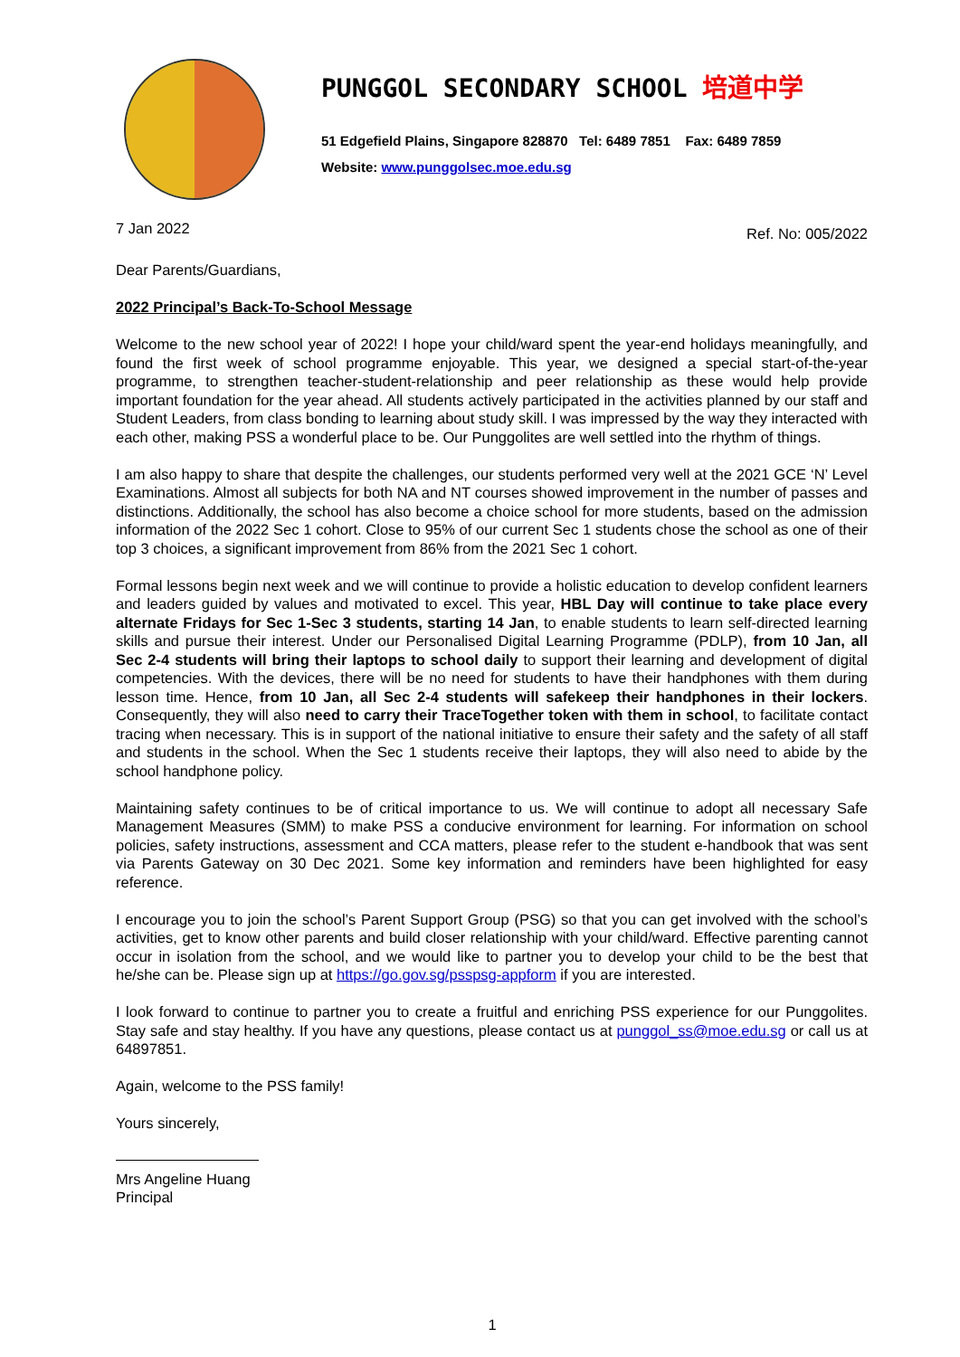PUNGGOL SECONDARY SCHOOL 培道中学
51 Edgefield Plains, Singapore 828870 Tel: 6489 7851 Fax: 6489 7859
Website: www.punggolsec.moe.edu.sg
7 Jan 2022 Ref. No: 005/2022
Dear Parents/Guardians,
2022 Principal’s Back-To-School Message
Welcome to the new school year of 2022! I hope your child/ward spent the year-end holidays meaningfully, and found the first week of school programme enjoyable. This year, we designed a special start-of-the-year programme, to strengthen teacher-student-relationship and peer relationship as these would help provide important foundation for the year ahead. All students actively participated in the activities planned by our staff and Student Leaders, from class bonding to learning about study skill. I was impressed by the way they interacted with each other, making PSS a wonderful place to be. Our Punggolites are well settled into the rhythm of things.
I am also happy to share that despite the challenges, our students performed very well at the 2021 GCE ‘N’ Level Examinations. Almost all subjects for both NA and NT courses showed improvement in the number of passes and distinctions. Additionally, the school has also become a choice school for more students, based on the admission information of the 2022 Sec 1 cohort. Close to 95% of our current Sec 1 students chose the school as one of their top 3 choices, a significant improvement from 86% from the 2021 Sec 1 cohort.
Formal lessons begin next week and we will continue to provide a holistic education to develop confident learners and leaders guided by values and motivated to excel. This year, HBL Day will continue to take place every alternate Fridays for Sec 1-Sec 3 students, starting 14 Jan, to enable students to learn self-directed learning skills and pursue their interest. Under our Personalised Digital Learning Programme (PDLP), from 10 Jan, all Sec 2-4 students will bring their laptops to school daily to support their learning and development of digital competencies. With the devices, there will be no need for students to have their handphones with them during lesson time. Hence, from 10 Jan, all Sec 2-4 students will safekeep their handphones in their lockers. Consequently, they will also need to carry their TraceTogether token with them in school, to facilitate contact tracing when necessary. This is in support of the national initiative to ensure their safety and the safety of all staff and students in the school. When the Sec 1 students receive their laptops, they will also need to abide by the school handphone policy.
Maintaining safety continues to be of critical importance to us. We will continue to adopt all necessary Safe Management Measures (SMM) to make PSS a conducive environment for learning. For information on school policies, safety instructions, assessment and CCA matters, please refer to the student e-handbook that was sent via Parents Gateway on 30 Dec 2021. Some key information and reminders have been highlighted for easy reference.
I encourage you to join the school’s Parent Support Group (PSG) so that you can get involved with the school’s activities, get to know other parents and build closer relationship with your child/ward. Effective parenting cannot occur in isolation from the school, and we would like to partner you to develop your child to be the best that he/she can be. Please sign up at https://go.gov.sg/psspsg-appform if you are interested.
I look forward to continue to partner you to create a fruitful and enriching PSS experience for our Punggolites. Stay safe and stay healthy. If you have any questions, please contact us at punggol_ss@moe.edu.sg or call us at 64897851.
Again, welcome to the PSS family!
Yours sincerely,
Mrs Angeline Huang
Principal
1